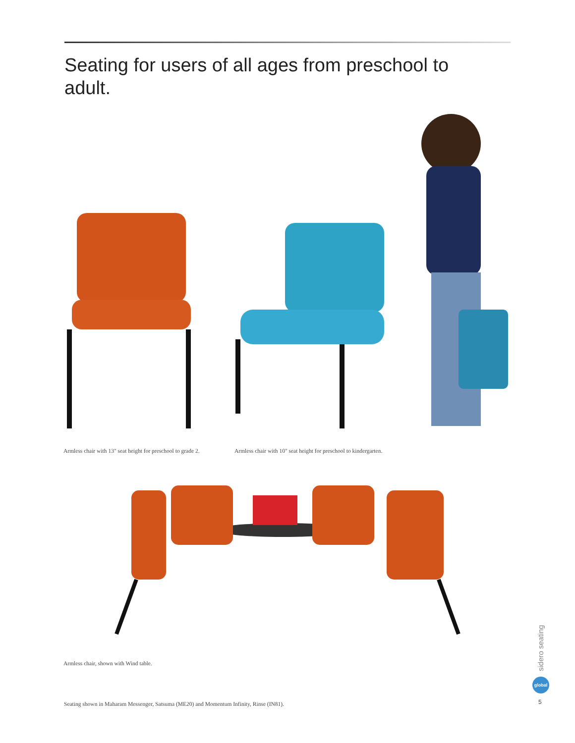Seating for users of all ages from preschool to adult.
Armless chair with 13" seat height for preschool to grade 2.
Armless chair with 10" seat height for preschool to kindergarten.
Armless chair, shown with Wind table.
Seating shown in Maharam Messenger, Satsuma (ME20) and Momentum Infinity, Rinse (IN81).
sidero seating
global
5